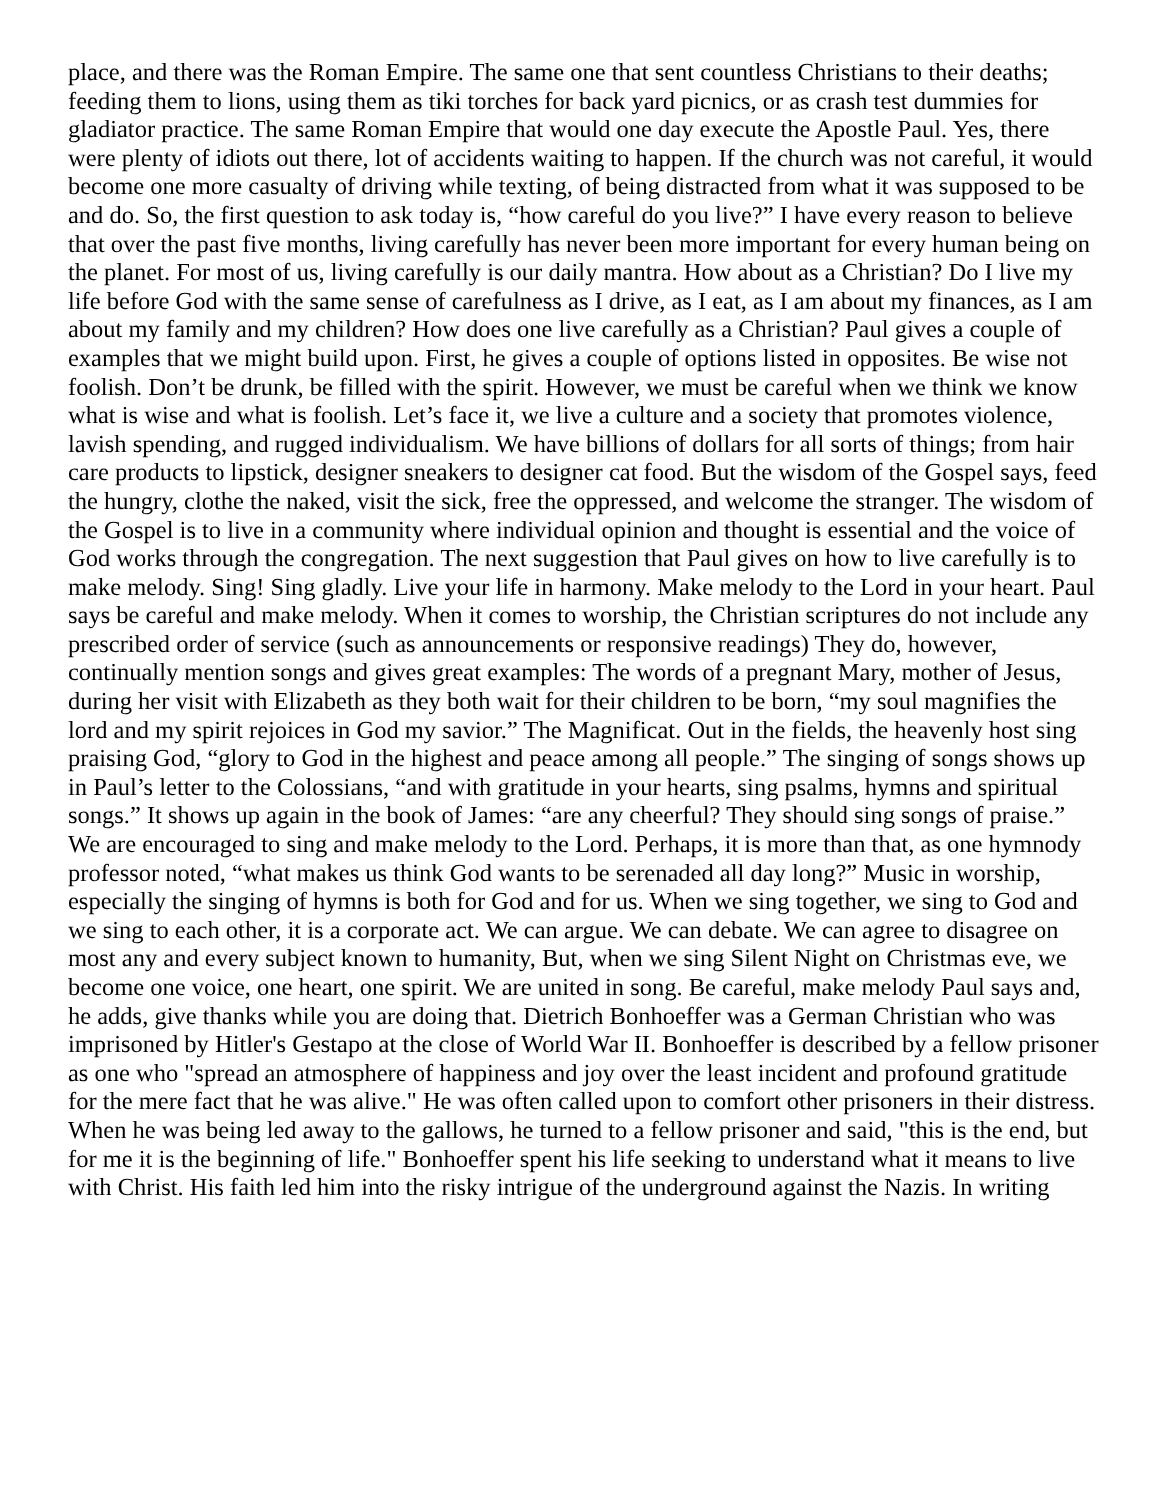place, and there was the Roman Empire. The same one that sent countless Christians to their deaths; feeding them to lions, using them as tiki torches for back yard picnics, or as crash test dummies for gladiator practice. The same Roman Empire that would one day execute the Apostle Paul. Yes, there were plenty of idiots out there, lot of accidents waiting to happen. If the church was not careful, it would become one more casualty of driving while texting, of being distracted from what it was supposed to be and do. So, the first question to ask today is, “how careful do you live?” I have every reason to believe that over the past five months, living carefully has never been more important for every human being on the planet. For most of us, living carefully is our daily mantra. How about as a Christian? Do I live my life before God with the same sense of carefulness as I drive, as I eat, as I am about my finances, as I am about my family and my children? How does one live carefully as a Christian? Paul gives a couple of examples that we might build upon. First, he gives a couple of options listed in opposites. Be wise not foolish. Don’t be drunk, be filled with the spirit. However, we must be careful when we think we know what is wise and what is foolish. Let’s face it, we live a culture and a society that promotes violence, lavish spending, and rugged individualism. We have billions of dollars for all sorts of things; from hair care products to lipstick, designer sneakers to designer cat food. But the wisdom of the Gospel says, feed the hungry, clothe the naked, visit the sick, free the oppressed, and welcome the stranger. The wisdom of the Gospel is to live in a community where individual opinion and thought is essential and the voice of God works through the congregation. The next suggestion that Paul gives on how to live carefully is to make melody. Sing! Sing gladly. Live your life in harmony. Make melody to the Lord in your heart. Paul says be careful and make melody. When it comes to worship, the Christian scriptures do not include any prescribed order of service (such as announcements or responsive readings) They do, however, continually mention songs and gives great examples: The words of a pregnant Mary, mother of Jesus, during her visit with Elizabeth as they both wait for their children to be born, “my soul magnifies the lord and my spirit rejoices in God my savior.” The Magnificat. Out in the fields, the heavenly host sing praising God, “glory to God in the highest and peace among all people.” The singing of songs shows up in Paul’s letter to the Colossians, “and with gratitude in your hearts, sing psalms, hymns and spiritual songs.” It shows up again in the book of James: “are any cheerful? They should sing songs of praise.” We are encouraged to sing and make melody to the Lord. Perhaps, it is more than that, as one hymnody professor noted, “what makes us think God wants to be serenaded all day long?” Music in worship, especially the singing of hymns is both for God and for us. When we sing together, we sing to God and we sing to each other, it is a corporate act. We can argue. We can debate. We can agree to disagree on most any and every subject known to humanity, But, when we sing Silent Night on Christmas eve, we become one voice, one heart, one spirit. We are united in song. Be careful, make melody Paul says and, he adds, give thanks while you are doing that. Dietrich Bonhoeffer was a German Christian who was imprisoned by Hitler's Gestapo at the close of World War II. Bonhoeffer is described by a fellow prisoner as one who "spread an atmosphere of happiness and joy over the least incident and profound gratitude for the mere fact that he was alive." He was often called upon to comfort other prisoners in their distress. When he was being led away to the gallows, he turned to a fellow prisoner and said, "this is the end, but for me it is the beginning of life." Bonhoeffer spent his life seeking to understand what it means to live with Christ. His faith led him into the risky intrigue of the underground against the Nazis. In writing